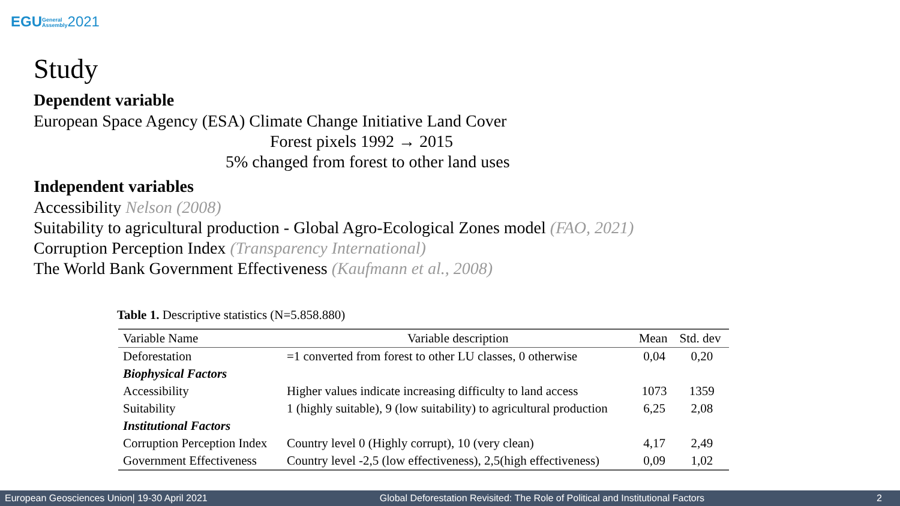EGUGeneral
Assembly 2021
Study
Dependent variable
European Space Agency (ESA) Climate Change Initiative Land Cover
Forest pixels 1992 → 2015
5% changed from forest to other land uses
Independent variables
Accessibility Nelson (2008)
Suitability to agricultural production - Global Agro-Ecological Zones model (FAO, 2021)
Corruption Perception Index (Transparency International)
The World Bank Government Effectiveness (Kaufmann et al., 2008)
Table 1. Descriptive statistics (N=5.858.880)
| Variable Name | Variable description | Mean | Std. dev |
| --- | --- | --- | --- |
| Deforestation | =1 converted from forest to other LU classes, 0 otherwise | 0,04 | 0,20 |
| Biophysical Factors | | | |
| Accessibility | Higher values indicate increasing difficulty to land access | 1073 | 1359 |
| Suitability | 1 (highly suitable), 9 (low suitability) to agricultural production | 6,25 | 2,08 |
| Institutional Factors | | | |
| Corruption Perception Index | Country level 0 (Highly corrupt), 10 (very clean) | 4,17 | 2,49 |
| Government Effectiveness | Country level -2,5 (low effectiveness), 2,5(high effectiveness) | 0,09 | 1,02 |
European Geosciences Union| 19-30 April 2021 Global Deforestation Revisited: The Role of Political and Institutional Factors 2